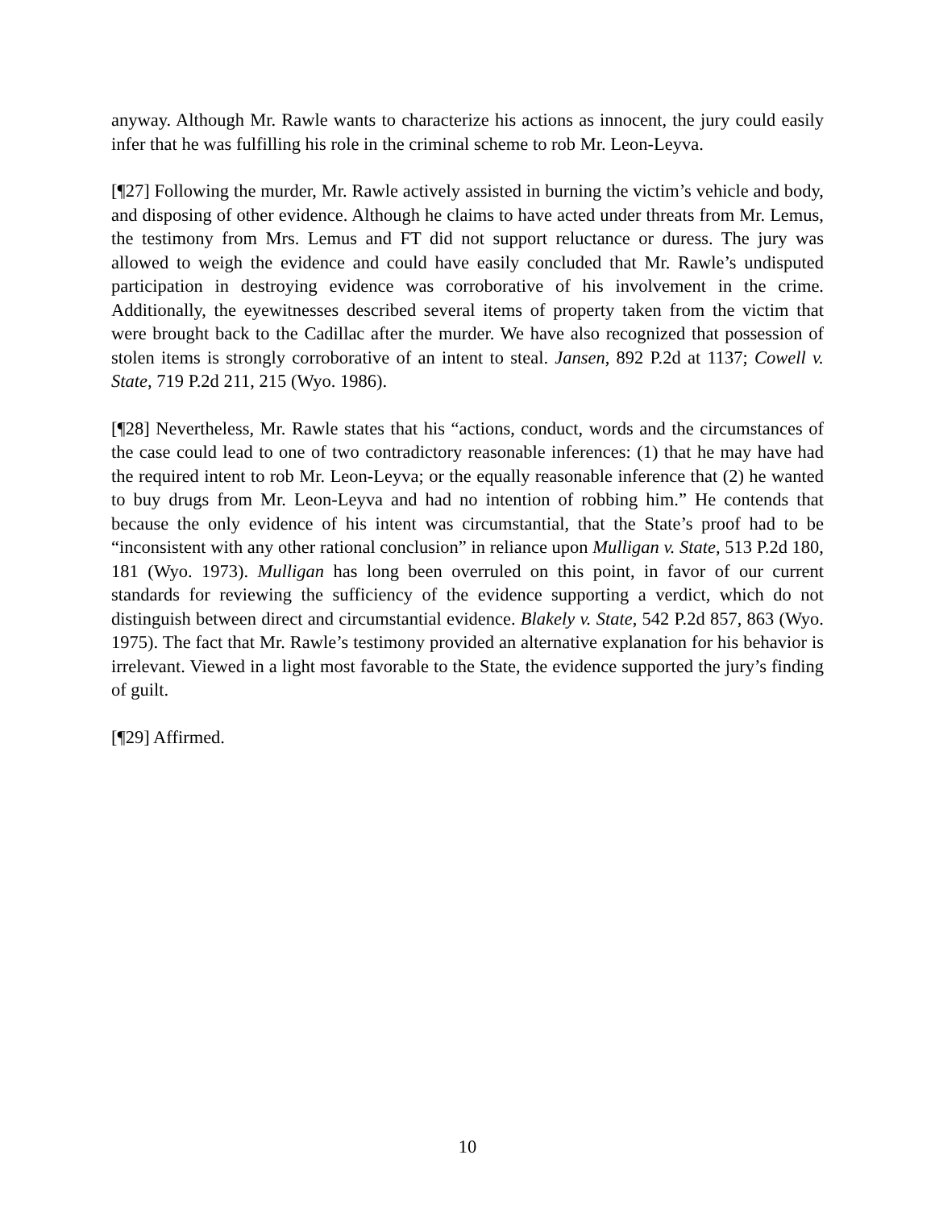anyway. Although Mr. Rawle wants to characterize his actions as innocent, the jury could easily infer that he was fulfilling his role in the criminal scheme to rob Mr. Leon-Leyva.
[¶27] Following the murder, Mr. Rawle actively assisted in burning the victim’s vehicle and body, and disposing of other evidence. Although he claims to have acted under threats from Mr. Lemus, the testimony from Mrs. Lemus and FT did not support reluctance or duress. The jury was allowed to weigh the evidence and could have easily concluded that Mr. Rawle’s undisputed participation in destroying evidence was corroborative of his involvement in the crime. Additionally, the eyewitnesses described several items of property taken from the victim that were brought back to the Cadillac after the murder. We have also recognized that possession of stolen items is strongly corroborative of an intent to steal. Jansen, 892 P.2d at 1137; Cowell v. State, 719 P.2d 211, 215 (Wyo. 1986).
[¶28] Nevertheless, Mr. Rawle states that his “actions, conduct, words and the circumstances of the case could lead to one of two contradictory reasonable inferences: (1) that he may have had the required intent to rob Mr. Leon-Leyva; or the equally reasonable inference that (2) he wanted to buy drugs from Mr. Leon-Leyva and had no intention of robbing him.” He contends that because the only evidence of his intent was circumstantial, that the State’s proof had to be “inconsistent with any other rational conclusion” in reliance upon Mulligan v. State, 513 P.2d 180, 181 (Wyo. 1973). Mulligan has long been overruled on this point, in favor of our current standards for reviewing the sufficiency of the evidence supporting a verdict, which do not distinguish between direct and circumstantial evidence. Blakely v. State, 542 P.2d 857, 863 (Wyo. 1975). The fact that Mr. Rawle’s testimony provided an alternative explanation for his behavior is irrelevant. Viewed in a light most favorable to the State, the evidence supported the jury’s finding of guilt.
[¶29] Affirmed.
10